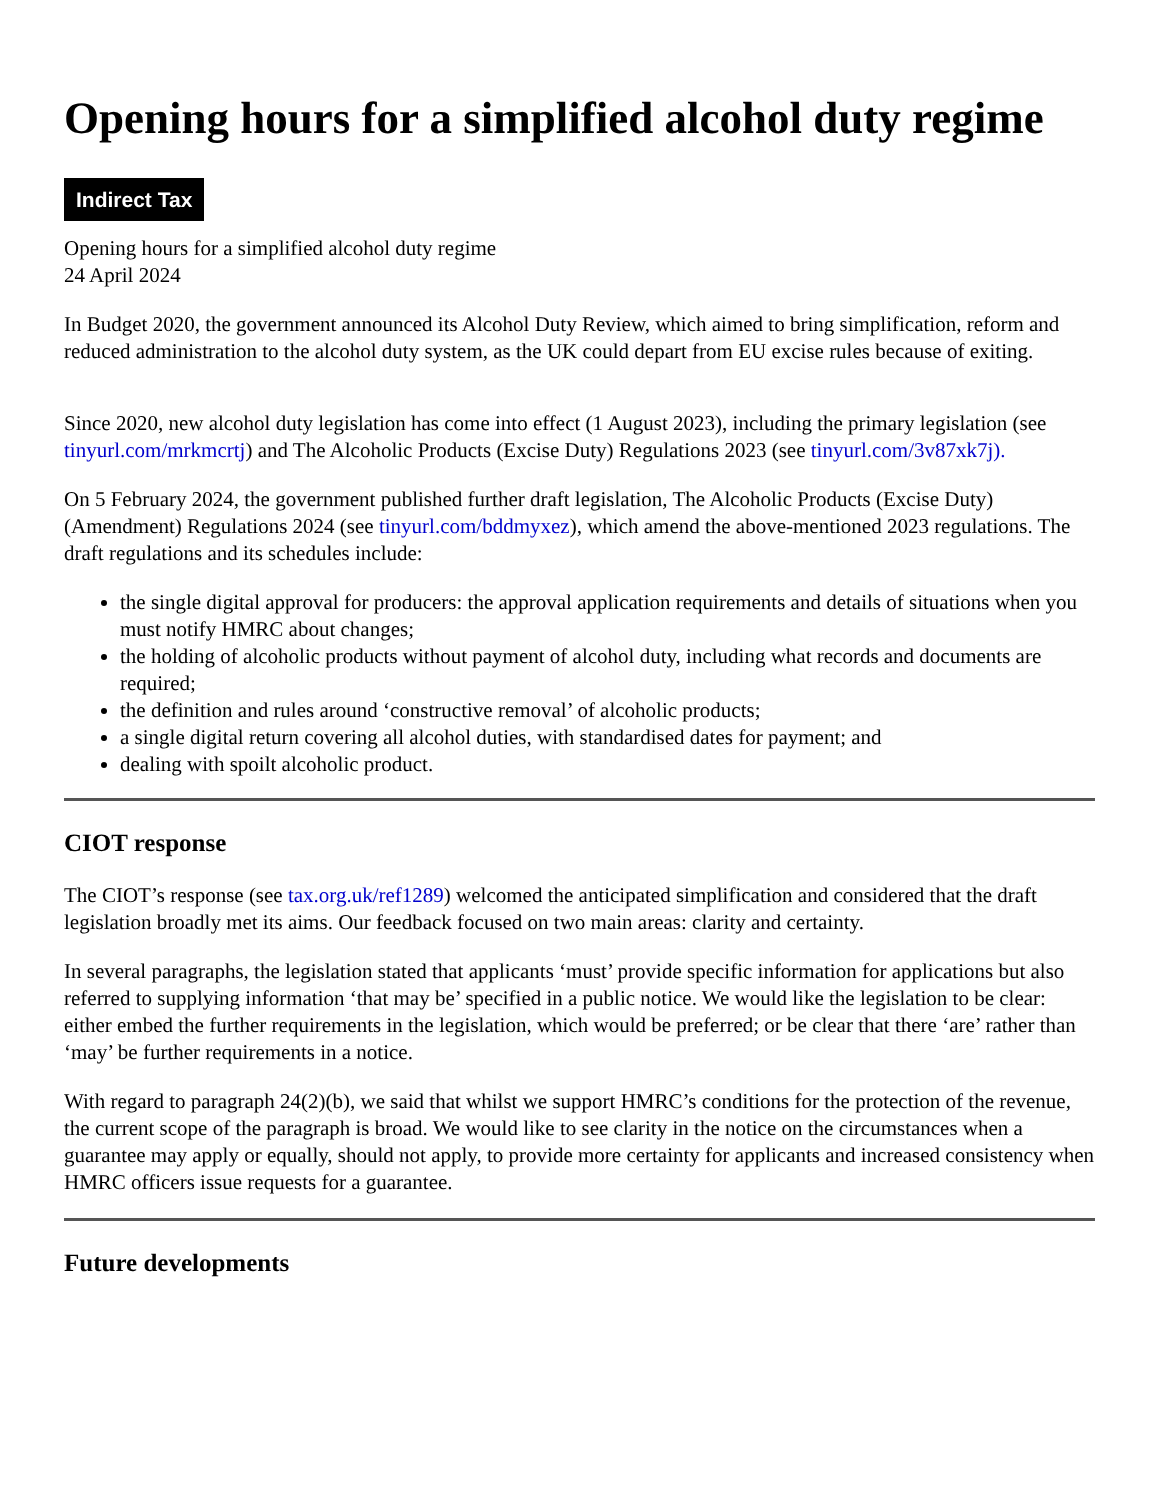Opening hours for a simplified alcohol duty regime
Indirect Tax
Opening hours for a simplified alcohol duty regime
24 April 2024
In Budget 2020, the government announced its Alcohol Duty Review, which aimed to bring simplification, reform and reduced administration to the alcohol duty system, as the UK could depart from EU excise rules because of exiting.
Since 2020, new alcohol duty legislation has come into effect (1 August 2023), including the primary legislation (see tinyurl.com/mrkmcrtj) and The Alcoholic Products (Excise Duty) Regulations 2023 (see tinyurl.com/3v87xk7j).
On 5 February 2024, the government published further draft legislation, The Alcoholic Products (Excise Duty) (Amendment) Regulations 2024 (see tinyurl.com/bddmyxez), which amend the above-mentioned 2023 regulations. The draft regulations and its schedules include:
the single digital approval for producers: the approval application requirements and details of situations when you must notify HMRC about changes;
the holding of alcoholic products without payment of alcohol duty, including what records and documents are required;
the definition and rules around ‘constructive removal’ of alcoholic products;
a single digital return covering all alcohol duties, with standardised dates for payment; and
dealing with spoilt alcoholic product.
CIOT response
The CIOT’s response (see tax.org.uk/ref1289) welcomed the anticipated simplification and considered that the draft legislation broadly met its aims. Our feedback focused on two main areas: clarity and certainty.
In several paragraphs, the legislation stated that applicants ‘must’ provide specific information for applications but also referred to supplying information ‘that may be’ specified in a public notice. We would like the legislation to be clear: either embed the further requirements in the legislation, which would be preferred; or be clear that there ‘are’ rather than ‘may’ be further requirements in a notice.
With regard to paragraph 24(2)(b), we said that whilst we support HMRC’s conditions for the protection of the revenue, the current scope of the paragraph is broad. We would like to see clarity in the notice on the circumstances when a guarantee may apply or equally, should not apply, to provide more certainty for applicants and increased consistency when HMRC officers issue requests for a guarantee.
Future developments